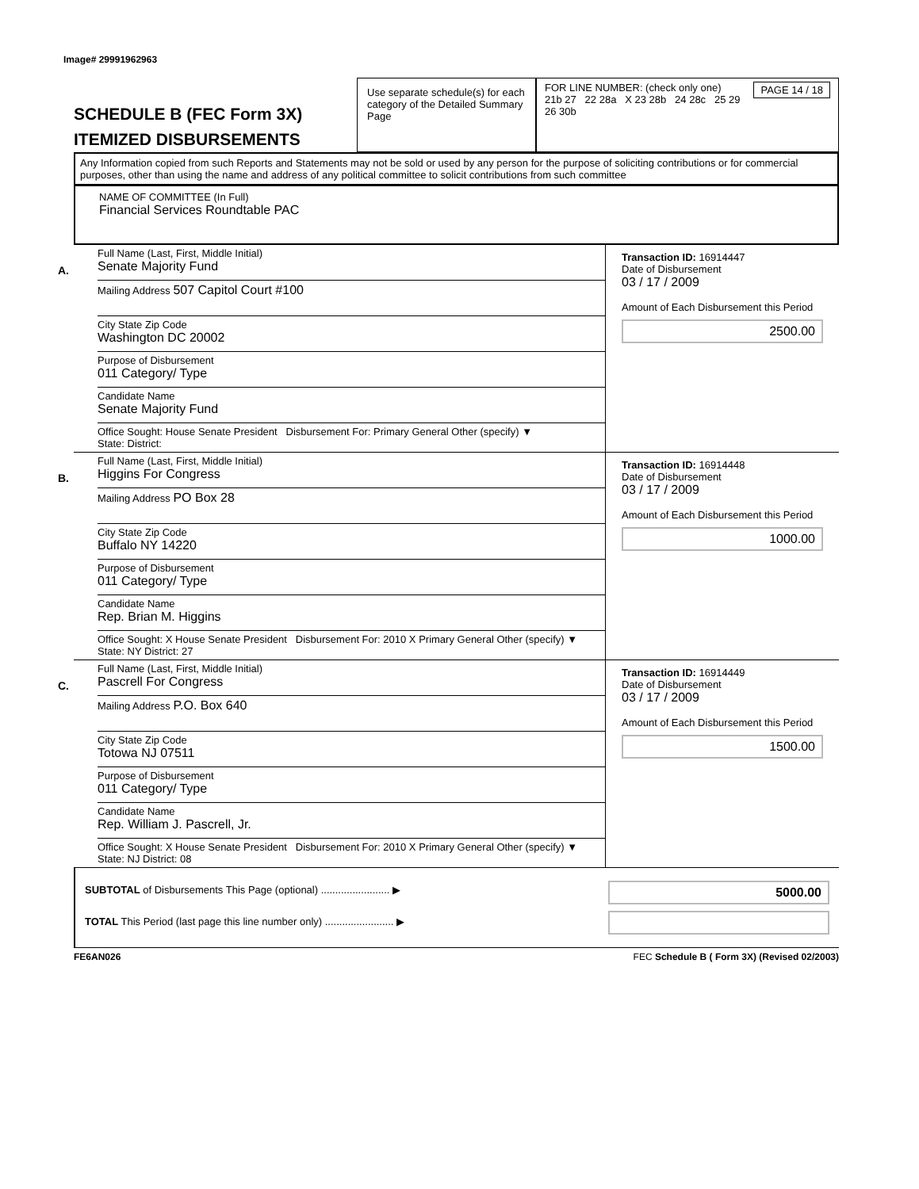Image# 29991962963
SCHEDULE B (FEC Form 3X)
ITEMIZED DISBURSEMENTS
Use separate schedule(s) for each category of the Detailed Summary Page
FOR LINE NUMBER: (check only one) PAGE 14 / 18
21b 27 22 28a X 23 28b 24 28c 25 29 26 30b
Any Information copied from such Reports and Statements may not be sold or used by any person for the purpose of soliciting contributions or for commercial purposes, other than using the name and address of any political committee to solicit contributions from such committee
NAME OF COMMITTEE (In Full)
Financial Services Roundtable PAC
A.
Full Name (Last, First, Middle Initial)
Senate Majority Fund
Mailing Address 507 Capitol Court #100
City State Zip Code
Washington DC 20002
Purpose of Disbursement
011 Category/ Type
Candidate Name
Senate Majority Fund
Office Sought: House Senate President Disbursement For: Primary General Other (specify) ▼
State: District:
Transaction ID: 16914447
Date of Disbursement
03 / 17 / 2009
Amount of Each Disbursement this Period
2500.00
B.
Full Name (Last, First, Middle Initial)
Higgins For Congress
Mailing Address PO Box 28
City State Zip Code
Buffalo NY 14220
Purpose of Disbursement
011 Category/ Type
Candidate Name
Rep. Brian M. Higgins
Office Sought: X House Senate President Disbursement For: 2010 X Primary General Other (specify) ▼
State: NY District: 27
Transaction ID: 16914448
Date of Disbursement
03 / 17 / 2009
Amount of Each Disbursement this Period
1000.00
C.
Full Name (Last, First, Middle Initial)
Pascrell For Congress
Mailing Address P.O. Box 640
City State Zip Code
Totowa NJ 07511
Purpose of Disbursement
011 Category/ Type
Candidate Name
Rep. William J. Pascrell, Jr.
Office Sought: X House Senate President Disbursement For: 2010 X Primary General Other (specify) ▼
State: NJ District: 08
Transaction ID: 16914449
Date of Disbursement
03 / 17 / 2009
Amount of Each Disbursement this Period
1500.00
SUBTOTAL of Disbursements This Page (optional) ........................ ▶
TOTAL This Period (last page this line number only) ........................ ▶
5000.00
FE6AN026 FEC Schedule B ( Form 3X) (Revised 02/2003)